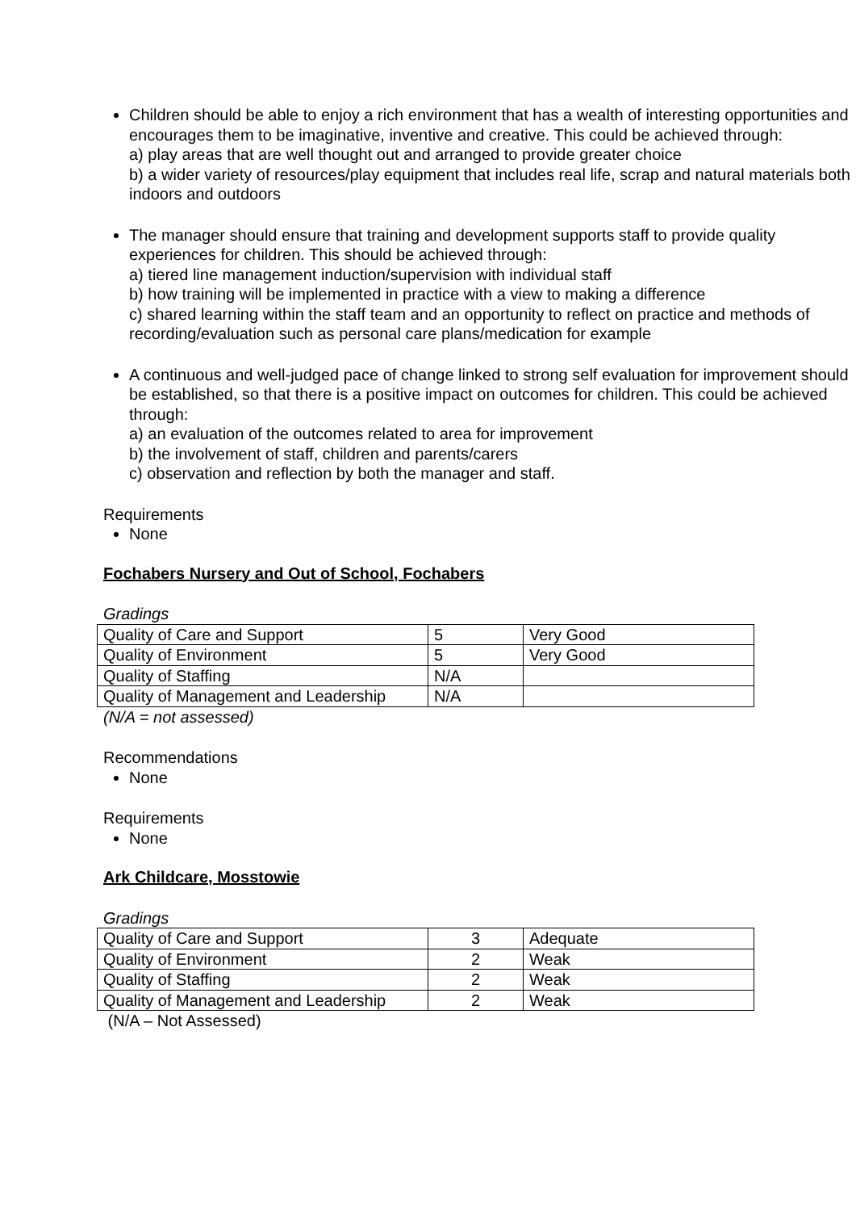Children should be able to enjoy a rich environment that has a wealth of interesting opportunities and encourages them to be imaginative, inventive and creative. This could be achieved through:
a) play areas that are well thought out and arranged to provide greater choice
b) a wider variety of resources/play equipment that includes real life, scrap and natural materials both indoors and outdoors
The manager should ensure that training and development supports staff to provide quality experiences for children. This should be achieved through:
a) tiered line management induction/supervision with individual staff
b) how training will be implemented in practice with a view to making a difference
c) shared learning within the staff team and an opportunity to reflect on practice and methods of recording/evaluation such as personal care plans/medication for example
A continuous and well-judged pace of change linked to strong self evaluation for improvement should be established, so that there is a positive impact on outcomes for children. This could be achieved through:
a) an evaluation of the outcomes related to area for improvement
b) the involvement of staff, children and parents/carers
c) observation and reflection by both the manager and staff.
Requirements
None
Fochabers Nursery and Out of School, Fochabers
Gradings
| Quality of Care and Support | 5 | Very Good |
| Quality of Environment | 5 | Very Good |
| Quality of Staffing | N/A | |
| Quality of Management and Leadership | N/A | |
(N/A = not assessed)
Recommendations
None
Requirements
None
Ark Childcare, Mosstowie
Gradings
| Quality of Care and Support | 3 | Adequate |
| Quality of Environment | 2 | Weak |
| Quality of Staffing | 2 | Weak |
| Quality of Management and Leadership | 2 | Weak |
(N/A – Not Assessed)